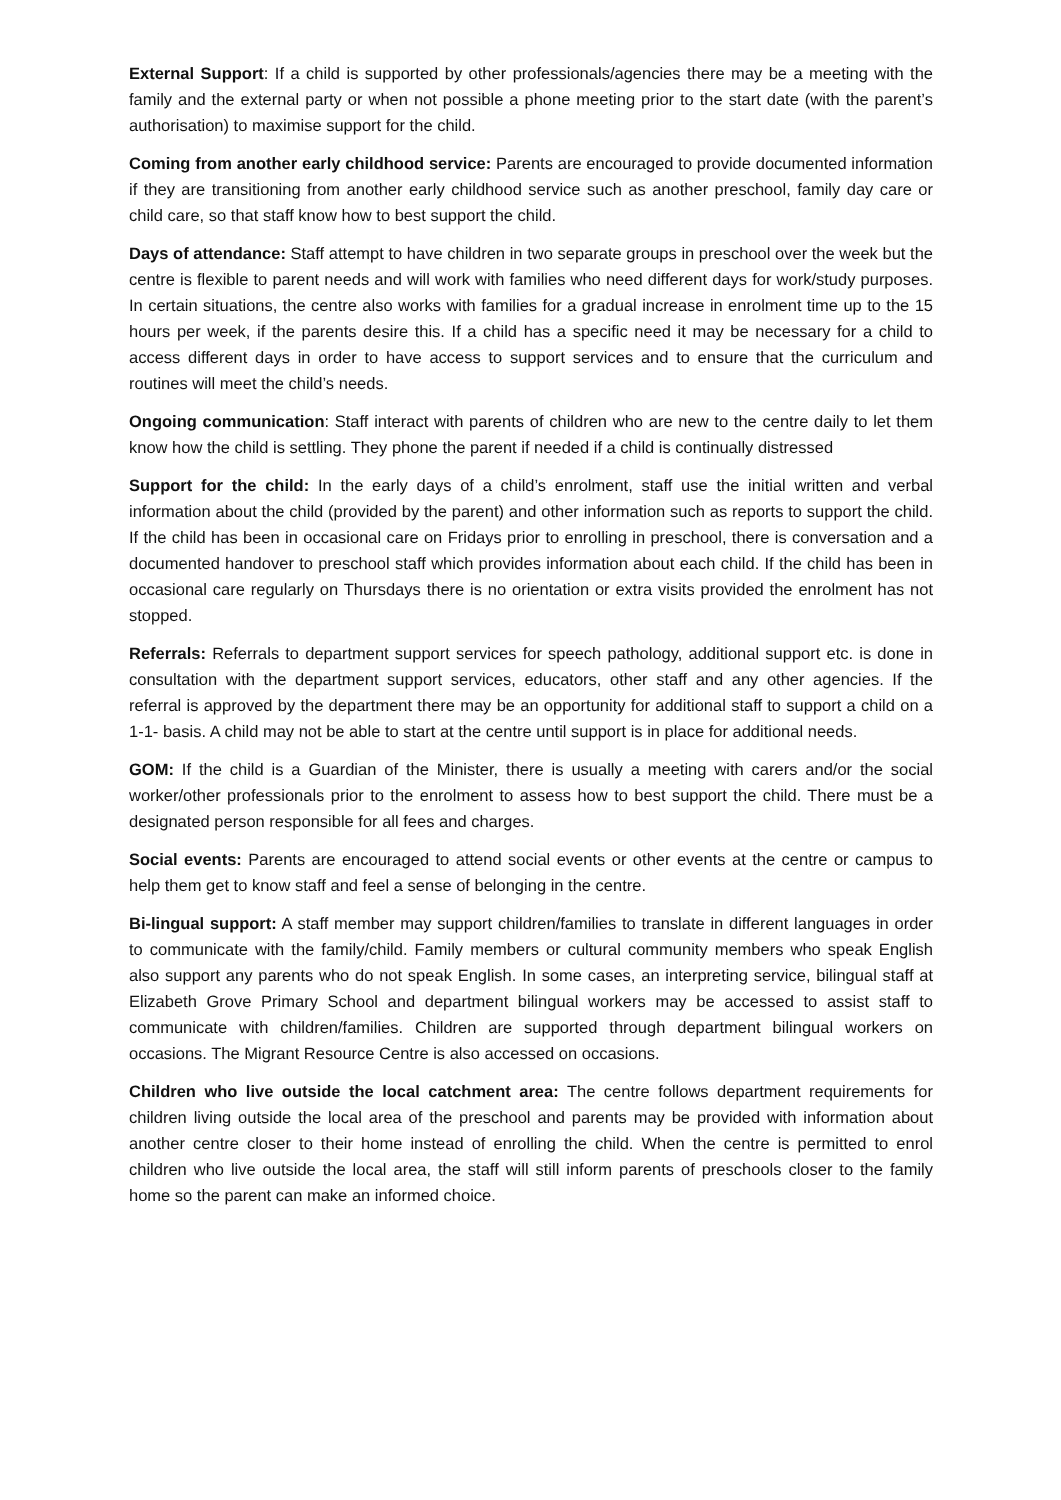External Support: If a child is supported by other professionals/agencies there may be a meeting with the family and the external party or when not possible a phone meeting prior to the start date (with the parent’s authorisation) to maximise support for the child.
Coming from another early childhood service: Parents are encouraged to provide documented information if they are transitioning from another early childhood service such as another preschool, family day care or child care, so that staff know how to best support the child.
Days of attendance: Staff attempt to have children in two separate groups in preschool over the week but the centre is flexible to parent needs and will work with families who need different days for work/study purposes. In certain situations, the centre also works with families for a gradual increase in enrolment time up to the 15 hours per week, if the parents desire this. If a child has a specific need it may be necessary for a child to access different days in order to have access to support services and to ensure that the curriculum and routines will meet the child’s needs.
Ongoing communication: Staff interact with parents of children who are new to the centre daily to let them know how the child is settling. They phone the parent if needed if a child is continually distressed
Support for the child: In the early days of a child’s enrolment, staff use the initial written and verbal information about the child (provided by the parent) and other information such as reports to support the child. If the child has been in occasional care on Fridays prior to enrolling in preschool, there is conversation and a documented handover to preschool staff which provides information about each child. If the child has been in occasional care regularly on Thursdays there is no orientation or extra visits provided the enrolment has not stopped.
Referrals: Referrals to department support services for speech pathology, additional support etc. is done in consultation with the department support services, educators, other staff and any other agencies. If the referral is approved by the department there may be an opportunity for additional staff to support a child on a 1-1- basis. A child may not be able to start at the centre until support is in place for additional needs.
GOM: If the child is a Guardian of the Minister, there is usually a meeting with carers and/or the social worker/other professionals prior to the enrolment to assess how to best support the child. There must be a designated person responsible for all fees and charges.
Social events: Parents are encouraged to attend social events or other events at the centre or campus to help them get to know staff and feel a sense of belonging in the centre.
Bi-lingual support: A staff member may support children/families to translate in different languages in order to communicate with the family/child. Family members or cultural community members who speak English also support any parents who do not speak English. In some cases, an interpreting service, bilingual staff at Elizabeth Grove Primary School and department bilingual workers may be accessed to assist staff to communicate with children/families. Children are supported through department bilingual workers on occasions. The Migrant Resource Centre is also accessed on occasions.
Children who live outside the local catchment area: The centre follows department requirements for children living outside the local area of the preschool and parents may be provided with information about another centre closer to their home instead of enrolling the child. When the centre is permitted to enrol children who live outside the local area, the staff will still inform parents of preschools closer to the family home so the parent can make an informed choice.